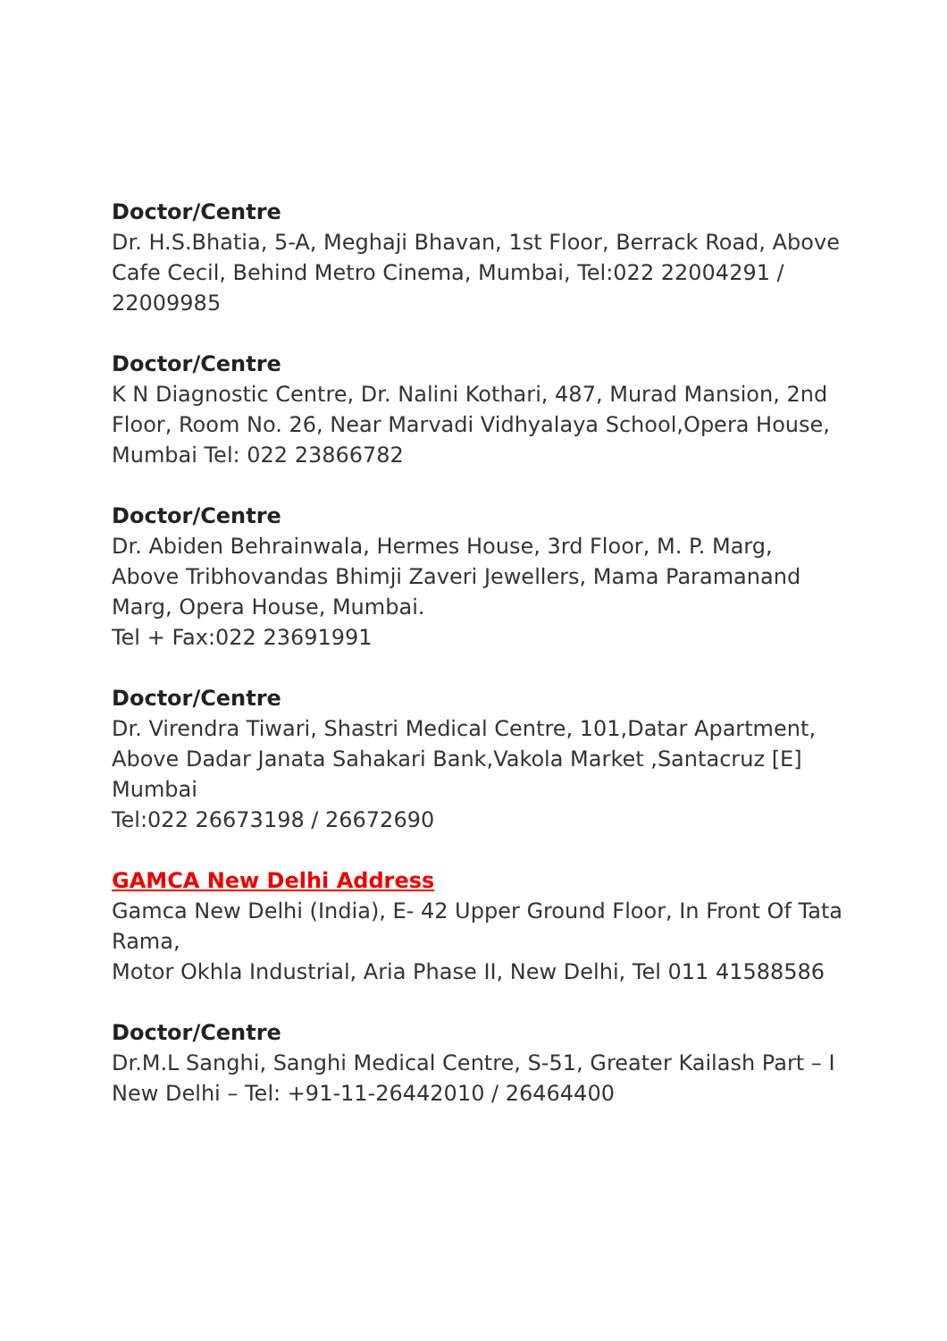Doctor/Centre
Dr. H.S.Bhatia, 5-A, Meghaji Bhavan, 1st Floor, Berrack Road, Above Cafe Cecil, Behind Metro Cinema, Mumbai, Tel:022 22004291 / 22009985
Doctor/Centre
K N Diagnostic Centre, Dr. Nalini Kothari, 487, Murad Mansion, 2nd Floor, Room No. 26, Near Marvadi Vidhyalaya School,Opera House, Mumbai Tel: 022 23866782
Doctor/Centre
Dr. Abiden Behrainwala, Hermes House, 3rd Floor, M. P. Marg, Above Tribhovandas Bhimji Zaveri Jewellers, Mama Paramanand Marg, Opera House, Mumbai.
Tel + Fax:022 23691991
Doctor/Centre
Dr. Virendra Tiwari, Shastri Medical Centre, 101,Datar Apartment, Above Dadar Janata Sahakari Bank,Vakola Market ,Santacruz [E] Mumbai
Tel:022 26673198 / 26672690
GAMCA New Delhi Address
Gamca New Delhi (India), E- 42 Upper Ground Floor, In Front Of Tata Rama,
Motor Okhla Industrial, Aria Phase II, New Delhi, Tel 011 41588586
Doctor/Centre
Dr.M.L Sanghi, Sanghi Medical Centre, S-51, Greater Kailash Part – I New Delhi – Tel: +91-11-26442010 / 26464400